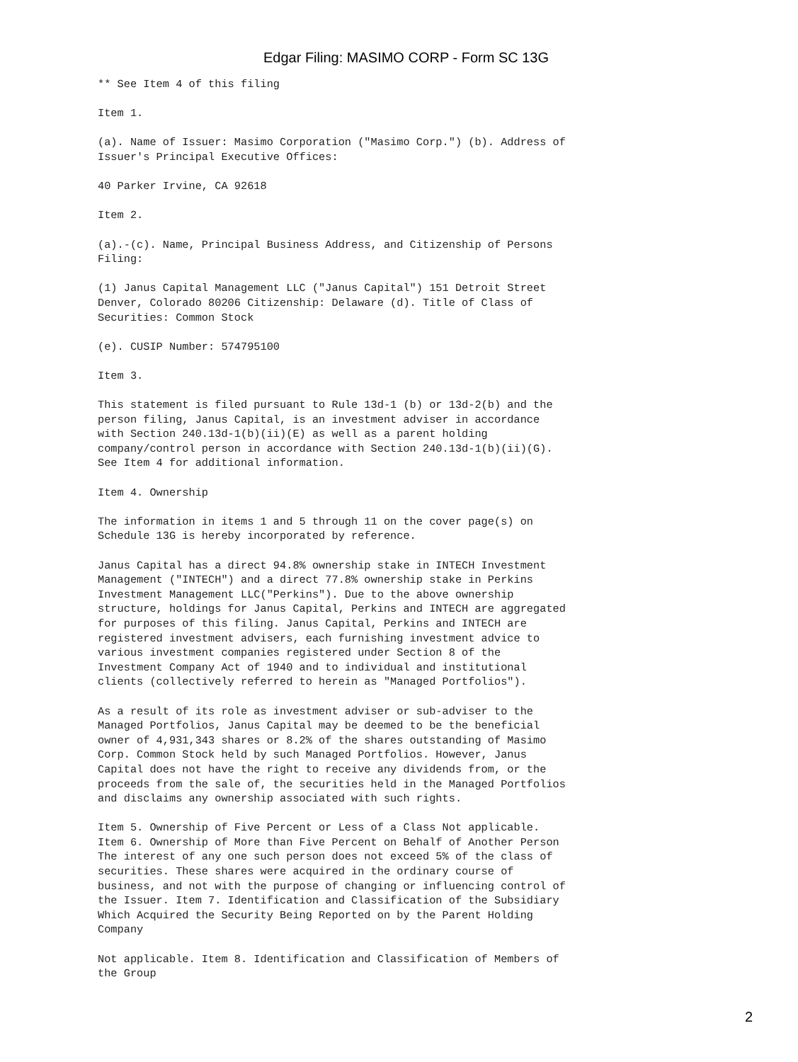Edgar Filing: MASIMO CORP - Form SC 13G
** See Item 4 of this filing
Item 1.
(a). Name of Issuer: Masimo Corporation ("Masimo Corp.") (b). Address of Issuer's Principal Executive Offices:
40 Parker Irvine, CA 92618
Item 2.
(a).-(c). Name, Principal Business Address, and Citizenship of Persons Filing:
(1) Janus Capital Management LLC ("Janus Capital") 151 Detroit Street Denver, Colorado 80206 Citizenship: Delaware (d). Title of Class of Securities: Common Stock
(e). CUSIP Number: 574795100
Item 3.
This statement is filed pursuant to Rule 13d-1 (b) or 13d-2(b) and the person filing, Janus Capital, is an investment adviser in accordance with Section 240.13d-1(b)(ii)(E) as well as a parent holding company/control person in accordance with Section 240.13d-1(b)(ii)(G). See Item 4 for additional information.
Item 4. Ownership
The information in items 1 and 5 through 11 on the cover page(s) on Schedule 13G is hereby incorporated by reference.
Janus Capital has a direct 94.8% ownership stake in INTECH Investment Management ("INTECH") and a direct 77.8% ownership stake in Perkins Investment Management LLC("Perkins"). Due to the above ownership structure, holdings for Janus Capital, Perkins and INTECH are aggregated for purposes of this filing. Janus Capital, Perkins and INTECH are registered investment advisers, each furnishing investment advice to various investment companies registered under Section 8 of the Investment Company Act of 1940 and to individual and institutional clients (collectively referred to herein as "Managed Portfolios").
As a result of its role as investment adviser or sub-adviser to the Managed Portfolios, Janus Capital may be deemed to be the beneficial owner of 4,931,343 shares or 8.2% of the shares outstanding of Masimo Corp. Common Stock held by such Managed Portfolios. However, Janus Capital does not have the right to receive any dividends from, or the proceeds from the sale of, the securities held in the Managed Portfolios and disclaims any ownership associated with such rights.
Item 5. Ownership of Five Percent or Less of a Class Not applicable. Item 6. Ownership of More than Five Percent on Behalf of Another Person The interest of any one such person does not exceed 5% of the class of securities. These shares were acquired in the ordinary course of business, and not with the purpose of changing or influencing control of the Issuer. Item 7. Identification and Classification of the Subsidiary Which Acquired the Security Being Reported on by the Parent Holding Company
Not applicable. Item 8. Identification and Classification of Members of the Group
2